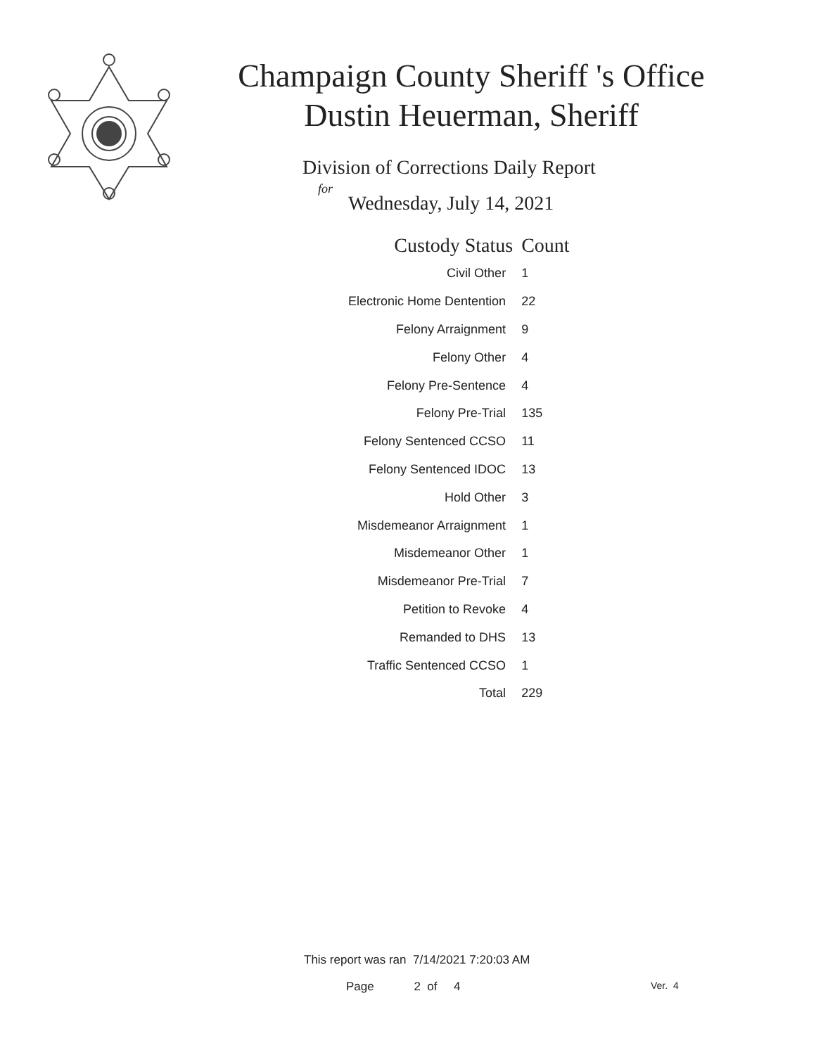Champaign County Sheriff 's Office
Dustin Heuerman, Sheriff
Division of Corrections Daily Report
for
Wednesday, July 14, 2021
| Custody Status | Count |
| --- | --- |
| Civil Other | 1 |
| Electronic Home Dentention | 22 |
| Felony Arraignment | 9 |
| Felony Other | 4 |
| Felony Pre-Sentence | 4 |
| Felony Pre-Trial | 135 |
| Felony Sentenced CCSO | 11 |
| Felony Sentenced IDOC | 13 |
| Hold Other | 3 |
| Misdemeanor Arraignment | 1 |
| Misdemeanor Other | 1 |
| Misdemeanor Pre-Trial | 7 |
| Petition to Revoke | 4 |
| Remanded to DHS | 13 |
| Traffic Sentenced CCSO | 1 |
| Total | 229 |
This report was ran 7/14/2021 7:20:03 AM
Page 2 of 4 Ver. 4